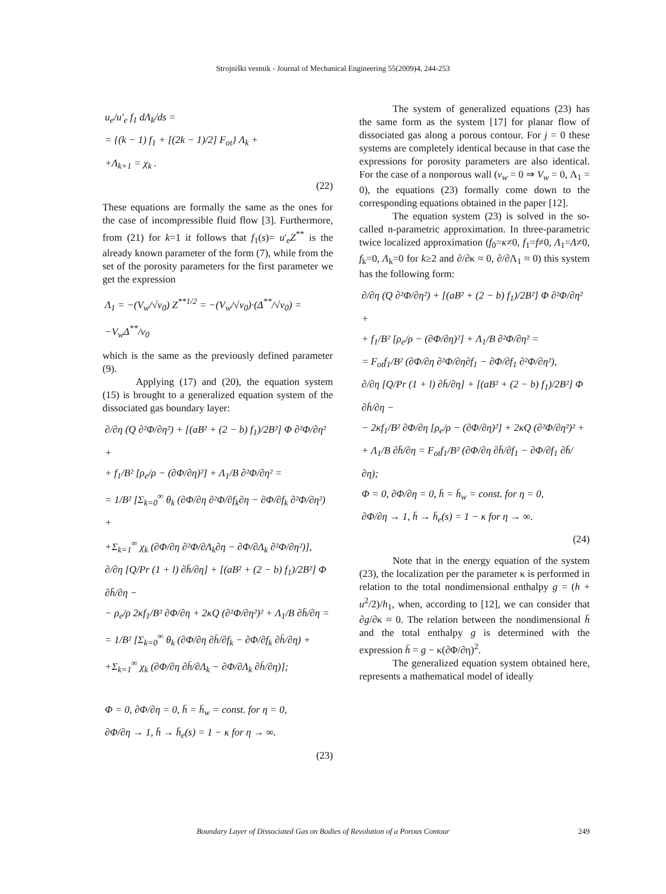Strojniški vestnik - Journal of Mechanical Engineering 55(2009)4, 244-253
u<sub>e</sub>/u′<sub>e</sub> f<sub>1</sub> dΛ<sub>k</sub>/ds =
= {(k − 1) f<sub>1</sub> + [(2k − 1)/2] F<sub>ot</sub>} Λ<sub>k</sub> +
+Λ<sub>k+1</sub> = χ<sub>k</sub> .
(22)
These equations are formally the same as the ones for the case of incompressible fluid flow [3]. Furthermore, from (21) for k=1 it follows that f<sub>1</sub>(s)= u'<sub>e</sub>Z<sup>**</sup> is the already known parameter of the form (7), while from the set of the porosity parameters for the first parameter we get the expression
Λ<sub>1</sub> = −(V<sub>w</sub>/√ν<sub>0</sub>) Z<sup>**1/2</sup> = −(V<sub>w</sub>/√ν<sub>0</sub>)·(Δ<sup>**</sup>/√ν<sub>0</sub>) = −V<sub>w</sub>Δ<sup>**</sup>/ν<sub>0</sub>
which is the same as the previously defined parameter (9).
Applying (17) and (20), the equation system (15) is brought to a generalized equation system of the dissociated gas boundary layer:
∂/∂η (Q ∂²Φ/∂η²) + [(aB² + (2 − b) f<sub>1</sub>)/2B²] Φ ∂²Φ/∂η² +
+ f<sub>1</sub>/B² [ρ<sub>e</sub>/ρ − (∂Φ/∂η)²] + Λ<sub>1</sub>/B ∂²Φ/∂η² =
= 1/B² [Σ<sub>k=0</sub><sup>∞</sup> θ<sub>k</sub> (∂Φ/∂η ∂²Φ/∂f<sub>k</sub>∂η − ∂Φ/∂f<sub>k</sub> ∂²Φ/∂η²) +
+Σ<sub>k=1</sub><sup>∞</sup> χ<sub>k</sub> (∂Φ/∂η ∂²Φ/∂Λ<sub>k</sub>∂η − ∂Φ/∂Λ<sub>k</sub> ∂²Φ/∂η²)],
∂/∂η [Q/Pr (1 + l) ∂h̄/∂η] + [(aB² + (2 − b) f<sub>1</sub>)/2B²] Φ ∂h̄/∂η −
− ρ<sub>e</sub>/ρ 2κf<sub>1</sub>/B² ∂Φ/∂η + 2κQ (∂²Φ/∂η²)² + Λ<sub>1</sub>/B ∂h̄/∂η =
= 1/B² [Σ<sub>k=0</sub><sup>∞</sup> θ<sub>k</sub> (∂Φ/∂η ∂h̄/∂f<sub>k</sub> − ∂Φ/∂f<sub>k</sub> ∂h̄/∂η) +
+Σ<sub>k=1</sub><sup>∞</sup> χ<sub>k</sub> (∂Φ/∂η ∂h̄/∂Λ<sub>k</sub> − ∂Φ/∂Λ<sub>k</sub> ∂h̄/∂η)];
Φ = 0, ∂Φ/∂η = 0, h̄ = h̄<sub>w</sub> = const. for η = 0,
∂Φ/∂η → 1, h̄ → h̄<sub>e</sub>(s) = 1 − κ for η → ∞.
(23)
The system of generalized equations (23) has the same form as the system [17] for planar flow of dissociated gas along a porous contour. For j = 0 these systems are completely identical because in that case the expressions for porosity parameters are also identical. For the case of a nonporous wall (v<sub>w</sub> = 0 ⇒ V<sub>w</sub> = 0, Λ<sub>1</sub> = 0), the equations (23) formally come down to the corresponding equations obtained in the paper [12].
The equation system (23) is solved in the so-called n-parametric approximation. In three-parametric twice localized approximation (f<sub>0</sub>=κ≠0, f<sub>1</sub>=f≠0, Λ<sub>1</sub>=Λ≠0, f<sub>k</sub>=0, Λ<sub>k</sub>=0 for k≥2 and ∂/∂κ ≈ 0, ∂/∂Λ<sub>1</sub> ≈ 0) this system has the following form:
∂/∂η (Q ∂²Φ/∂η²) + [(aB² + (2 − b) f<sub>1</sub>)/2B²] Φ ∂²Φ/∂η² +
+ f<sub>1</sub>/B² [ρ<sub>e</sub>/ρ − (∂Φ/∂η)²] + Λ<sub>1</sub>/B ∂²Φ/∂η² =
= F<sub>ot</sub>f<sub>1</sub>/B² (∂Φ/∂η ∂²Φ/∂η∂f<sub>1</sub> − ∂Φ/∂f<sub>1</sub> ∂²Φ/∂η²),
∂/∂η [Q/Pr (1 + l) ∂h̄/∂η] + [(aB² + (2 − b) f<sub>1</sub>)/2B²] Φ ∂h̄/∂η −
− 2κf<sub>1</sub>/B² ∂Φ/∂η [ρ<sub>e</sub>/ρ − (∂Φ/∂η)²] + 2κQ (∂²Φ/∂η²)² +
+ Λ<sub>1</sub>/B ∂h̄/∂η = F<sub>ot</sub>f<sub>1</sub>/B² (∂Φ/∂η ∂h̄/∂f<sub>1</sub> − ∂Φ/∂f<sub>1</sub> ∂h̄/∂η);
Φ = 0, ∂Φ/∂η = 0, h̄ = h̄<sub>w</sub> = const. for η = 0,
∂Φ/∂η → 1, h̄ → h̄<sub>e</sub>(s) = 1 − κ for η → ∞.
(24)
Note that in the energy equation of the system (23), the localization per the parameter κ is performed in relation to the total nondimensional enthalpy g = (h + u<sup>2</sup>/2)/h<sub>1</sub>, when, according to [12], we can consider that ∂g/∂κ ≈ 0. The relation between the nondimensional h̄ and the total enthalpy g is determined with the expression h̄ = g − κ(∂Φ/∂η)<sup>2</sup>.
The generalized equation system obtained here, represents a mathematical model of ideally
Boundary Layer of Dissociated Gas on Bodies of Revolution of a Porous Contour 249